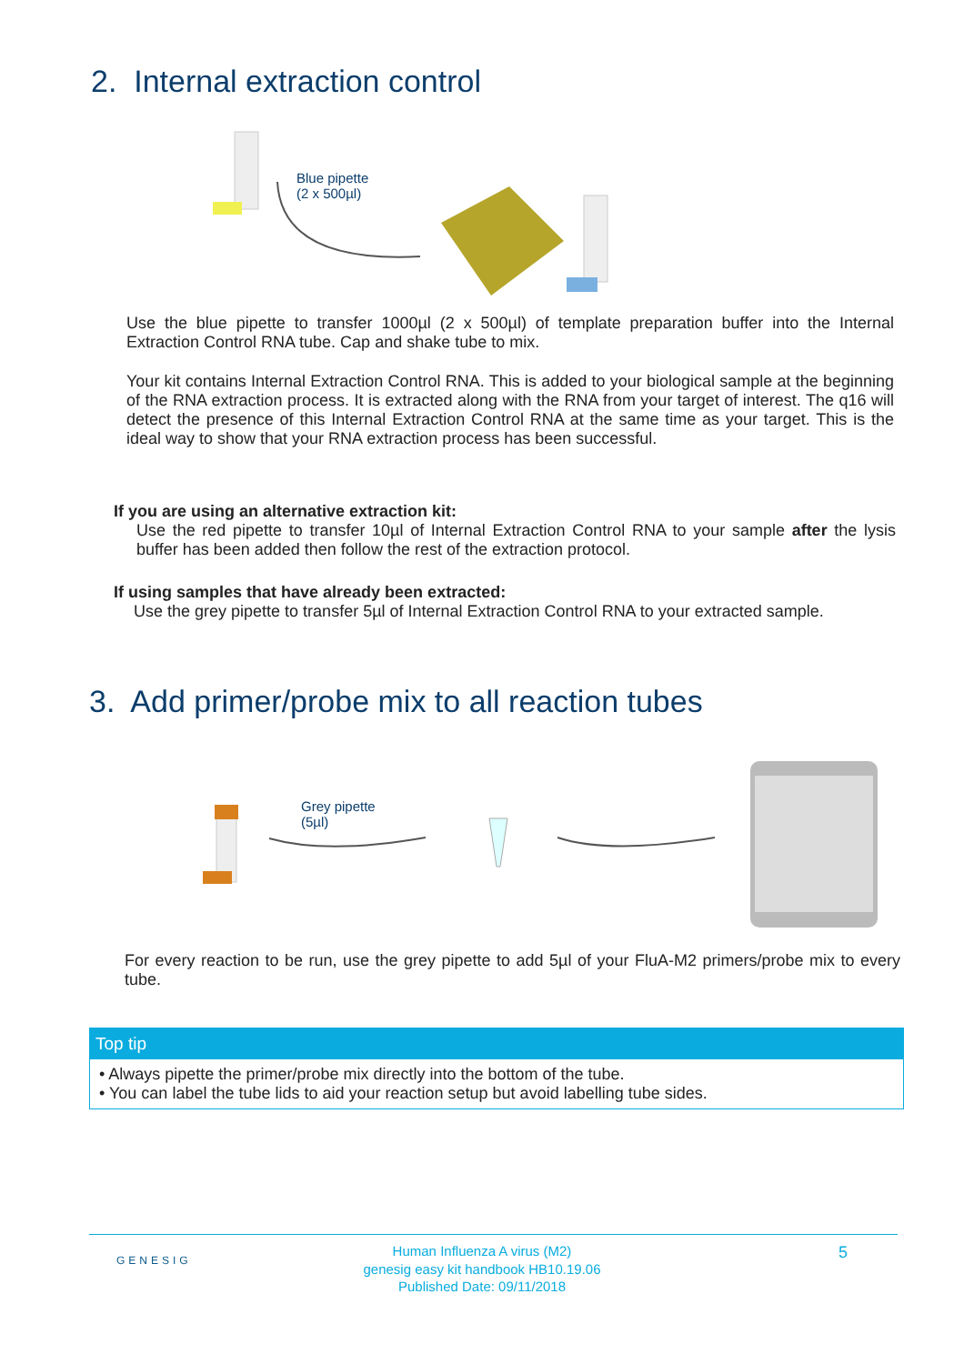2. Internal extraction control
Blue pipette
(2 x 500µl)
Use the blue pipette to transfer 1000µl (2 x 500µl) of template preparation buffer into the Internal Extraction Control RNA tube. Cap and shake tube to mix.
Your kit contains Internal Extraction Control RNA. This is added to your biological sample at the beginning of the RNA extraction process. It is extracted along with the RNA from your target of interest. The q16 will detect the presence of this Internal Extraction Control RNA at the same time as your target. This is the ideal way to show that your RNA extraction process has been successful.
If you are using an alternative extraction kit:
Use the red pipette to transfer 10µl of Internal Extraction Control RNA to your sample after the lysis buffer has been added then follow the rest of the extraction protocol.
If using samples that have already been extracted:
Use the grey pipette to transfer 5µl of Internal Extraction Control RNA to your extracted sample.
3. Add primer/probe mix to all reaction tubes
Grey pipette
(5µl)
For every reaction to be run, use the grey pipette to add 5µl of your FluA-M2 primers/probe mix to every tube.
Top tip
• Always pipette the primer/probe mix directly into the bottom of the tube.
• You can label the tube lids to aid your reaction setup but avoid labelling tube sides.
GENESIG
Human Influenza A virus (M2)
genesig easy kit handbook HB10.19.06
Published Date: 09/11/2018
5